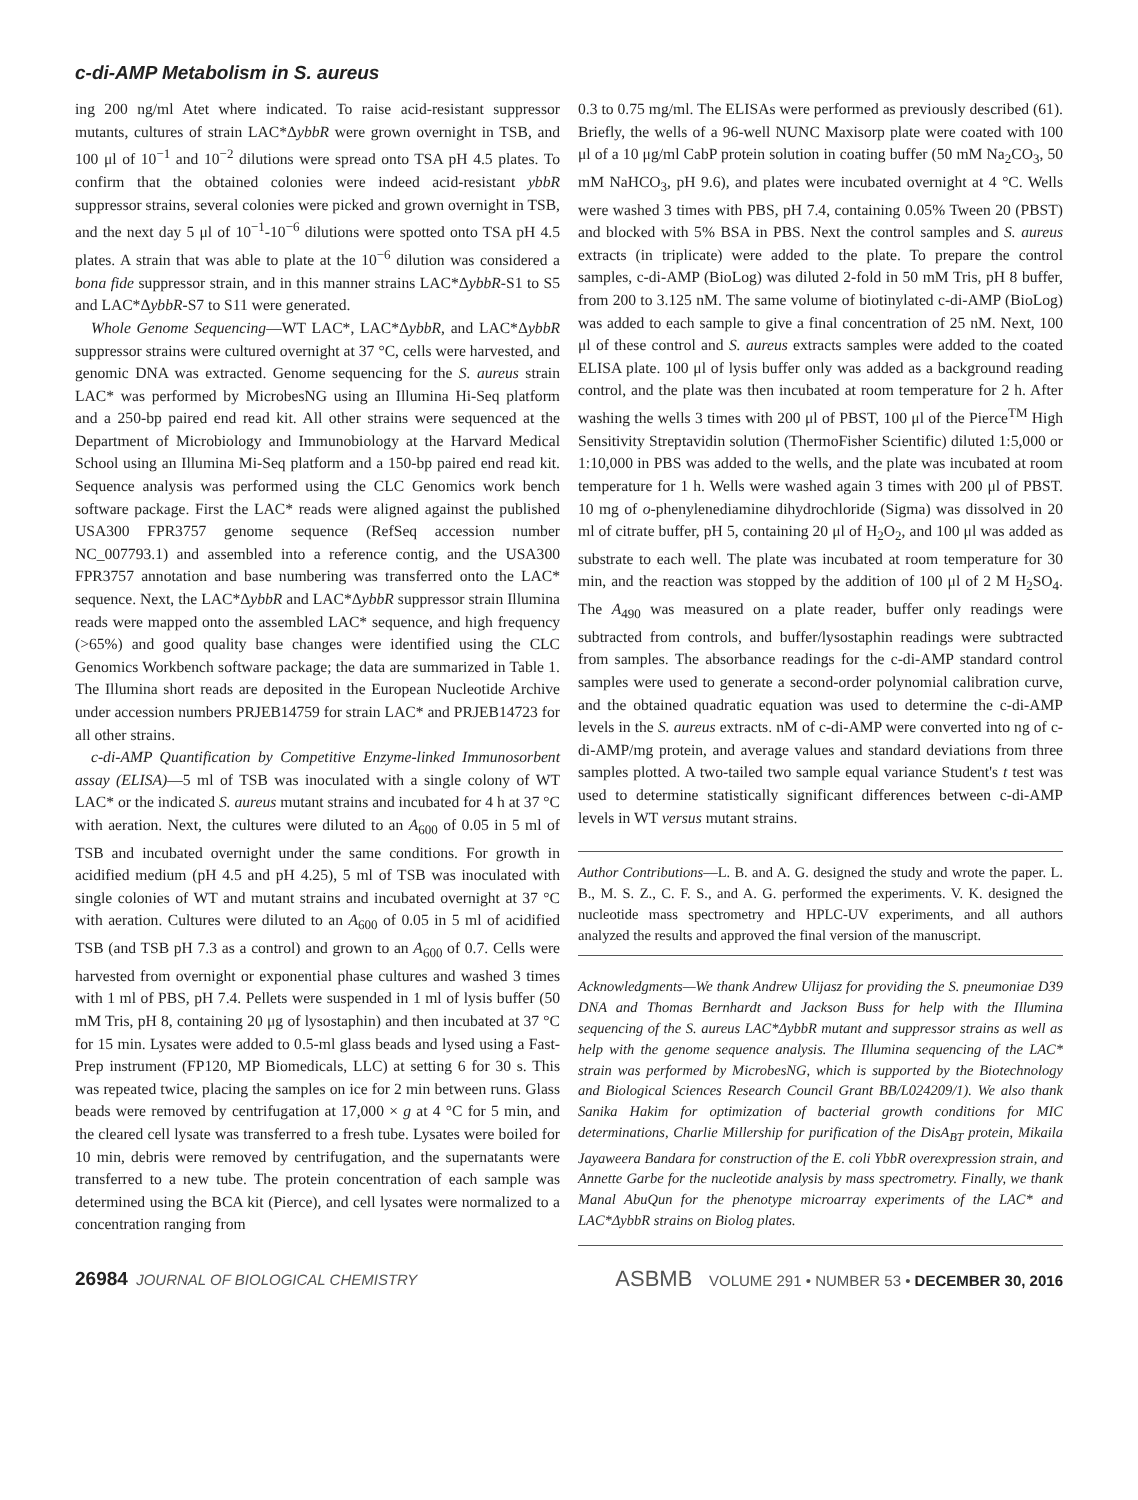c-di-AMP Metabolism in S. aureus
ing 200 ng/ml Atet where indicated. To raise acid-resistant suppressor mutants, cultures of strain LAC*ΔybbR were grown overnight in TSB, and 100 μl of 10<sup>−1</sup> and 10<sup>−2</sup> dilutions were spread onto TSA pH 4.5 plates. To confirm that the obtained colonies were indeed acid-resistant ybbR suppressor strains, several colonies were picked and grown overnight in TSB, and the next day 5 μl of 10<sup>−1</sup>-10<sup>−6</sup> dilutions were spotted onto TSA pH 4.5 plates. A strain that was able to plate at the 10<sup>−6</sup> dilution was considered a bona fide suppressor strain, and in this manner strains LAC*ΔybbR-S1 to S5 and LAC*ΔybbR-S7 to S11 were generated.
Whole Genome Sequencing—WT LAC*, LAC*ΔybbR, and LAC*ΔybbR suppressor strains were cultured overnight at 37 °C, cells were harvested, and genomic DNA was extracted. Genome sequencing for the S. aureus strain LAC* was performed by MicrobesNG using an Illumina Hi-Seq platform and a 250-bp paired end read kit. All other strains were sequenced at the Department of Microbiology and Immunobiology at the Harvard Medical School using an Illumina Mi-Seq platform and a 150-bp paired end read kit. Sequence analysis was performed using the CLC Genomics work bench software package. First the LAC* reads were aligned against the published USA300 FPR3757 genome sequence (RefSeq accession number NC_007793.1) and assembled into a reference contig, and the USA300 FPR3757 annotation and base numbering was transferred onto the LAC* sequence. Next, the LAC*ΔybbR and LAC*ΔybbR suppressor strain Illumina reads were mapped onto the assembled LAC* sequence, and high frequency (>65%) and good quality base changes were identified using the CLC Genomics Workbench software package; the data are summarized in Table 1. The Illumina short reads are deposited in the European Nucleotide Archive under accession numbers PRJEB14759 for strain LAC* and PRJEB14723 for all other strains.
c-di-AMP Quantification by Competitive Enzyme-linked Immunosorbent assay (ELISA)—5 ml of TSB was inoculated with a single colony of WT LAC* or the indicated S. aureus mutant strains and incubated for 4 h at 37 °C with aeration. Next, the cultures were diluted to an A<sub>600</sub> of 0.05 in 5 ml of TSB and incubated overnight under the same conditions. For growth in acidified medium (pH 4.5 and pH 4.25), 5 ml of TSB was inoculated with single colonies of WT and mutant strains and incubated overnight at 37 °C with aeration. Cultures were diluted to an A<sub>600</sub> of 0.05 in 5 ml of acidified TSB (and TSB pH 7.3 as a control) and grown to an A<sub>600</sub> of 0.7. Cells were harvested from overnight or exponential phase cultures and washed 3 times with 1 ml of PBS, pH 7.4. Pellets were suspended in 1 ml of lysis buffer (50 mM Tris, pH 8, containing 20 μg of lysostaphin) and then incubated at 37 °C for 15 min. Lysates were added to 0.5-ml glass beads and lysed using a Fast-Prep instrument (FP120, MP Biomedicals, LLC) at setting 6 for 30 s. This was repeated twice, placing the samples on ice for 2 min between runs. Glass beads were removed by centrifugation at 17,000 × g at 4 °C for 5 min, and the cleared cell lysate was transferred to a fresh tube. Lysates were boiled for 10 min, debris were removed by centrifugation, and the supernatants were transferred to a new tube. The protein concentration of each sample was determined using the BCA kit (Pierce), and cell lysates were normalized to a concentration ranging from
0.3 to 0.75 mg/ml. The ELISAs were performed as previously described (61). Briefly, the wells of a 96-well NUNC Maxisorp plate were coated with 100 μl of a 10 μg/ml CabP protein solution in coating buffer (50 mM Na<sub>2</sub>CO<sub>3</sub>, 50 mM NaHCO<sub>3</sub>, pH 9.6), and plates were incubated overnight at 4 °C. Wells were washed 3 times with PBS, pH 7.4, containing 0.05% Tween 20 (PBST) and blocked with 5% BSA in PBS. Next the control samples and S. aureus extracts (in triplicate) were added to the plate. To prepare the control samples, c-di-AMP (BioLog) was diluted 2-fold in 50 mM Tris, pH 8 buffer, from 200 to 3.125 nM. The same volume of biotinylated c-di-AMP (BioLog) was added to each sample to give a final concentration of 25 nM. Next, 100 μl of these control and S. aureus extracts samples were added to the coated ELISA plate. 100 μl of lysis buffer only was added as a background reading control, and the plate was then incubated at room temperature for 2 h. After washing the wells 3 times with 200 μl of PBST, 100 μl of the Pierce<sup>TM</sup> High Sensitivity Streptavidin solution (ThermoFisher Scientific) diluted 1:5,000 or 1:10,000 in PBS was added to the wells, and the plate was incubated at room temperature for 1 h. Wells were washed again 3 times with 200 μl of PBST. 10 mg of o-phenylenediamine dihydrochloride (Sigma) was dissolved in 20 ml of citrate buffer, pH 5, containing 20 μl of H<sub>2</sub>O<sub>2</sub>, and 100 μl was added as substrate to each well. The plate was incubated at room temperature for 30 min, and the reaction was stopped by the addition of 100 μl of 2 M H<sub>2</sub>SO<sub>4</sub>. The A<sub>490</sub> was measured on a plate reader, buffer only readings were subtracted from controls, and buffer/lysostaphin readings were subtracted from samples. The absorbance readings for the c-di-AMP standard control samples were used to generate a second-order polynomial calibration curve, and the obtained quadratic equation was used to determine the c-di-AMP levels in the S. aureus extracts. nM of c-di-AMP were converted into ng of c-di-AMP/mg protein, and average values and standard deviations from three samples plotted. A two-tailed two sample equal variance Student's t test was used to determine statistically significant differences between c-di-AMP levels in WT versus mutant strains.
Author Contributions—L. B. and A. G. designed the study and wrote the paper. L. B., M. S. Z., C. F. S., and A. G. performed the experiments. V. K. designed the nucleotide mass spectrometry and HPLC-UV experiments, and all authors analyzed the results and approved the final version of the manuscript.
Acknowledgments—We thank Andrew Ulijasz for providing the S. pneumoniae D39 DNA and Thomas Bernhardt and Jackson Buss for help with the Illumina sequencing of the S. aureus LAC*ΔybbR mutant and suppressor strains as well as help with the genome sequence analysis. The Illumina sequencing of the LAC* strain was performed by MicrobesNG, which is supported by the Biotechnology and Biological Sciences Research Council Grant BB/L024209/1). We also thank Sanika Hakim for optimization of bacterial growth conditions for MIC determinations, Charlie Millership for purification of the DisA<sub>BT</sub> protein, Mikaila Jayaweera Bandara for construction of the E. coli YbbR overexpression strain, and Annette Garbe for the nucleotide analysis by mass spectrometry. Finally, we thank Manal AbuQun for the phenotype microarray experiments of the LAC* and LAC*ΔybbR strains on Biolog plates.
26984 JOURNAL OF BIOLOGICAL CHEMISTRY
ASBMB VOLUME 291 • NUMBER 53 • DECEMBER 30, 2016